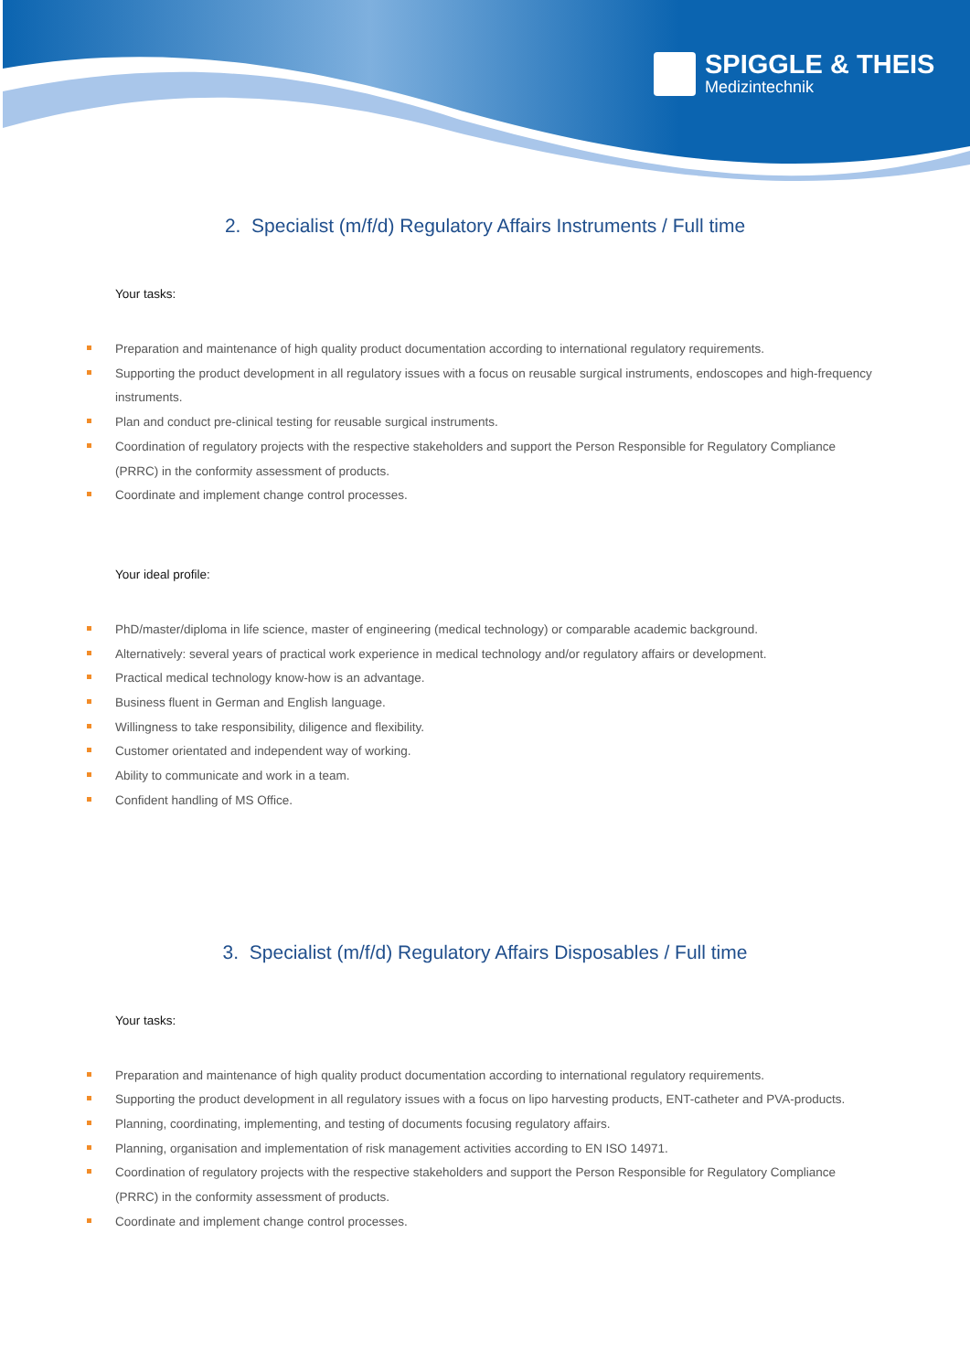SPIGGLE & THEIS
Medizintechnik
2. Specialist (m/f/d) Regulatory Affairs Instruments / Full time
Your tasks:
Preparation and maintenance of high quality product documentation according to international regulatory requirements.
Supporting the product development in all regulatory issues with a focus on reusable surgical instruments, endoscopes and high-frequency instruments.
Plan and conduct pre-clinical testing for reusable surgical instruments.
Coordination of regulatory projects with the respective stakeholders and support the Person Responsible for Regulatory Compliance (PRRC) in the conformity assessment of products.
Coordinate and implement change control processes.
Your ideal profile:
PhD/master/diploma in life science, master of engineering (medical technology) or comparable academic background.
Alternatively: several years of practical work experience in medical technology and/or regulatory affairs or development.
Practical medical technology know-how is an advantage.
Business fluent in German and English language.
Willingness to take responsibility, diligence and flexibility.
Customer orientated and independent way of working.
Ability to communicate and work in a team.
Confident handling of MS Office.
3. Specialist (m/f/d) Regulatory Affairs Disposables / Full time
Your tasks:
Preparation and maintenance of high quality product documentation according to international regulatory requirements.
Supporting the product development in all regulatory issues with a focus on lipo harvesting products, ENT-catheter and PVA-products.
Planning, coordinating, implementing, and testing of documents focusing regulatory affairs.
Planning, organisation and implementation of risk management activities according to EN ISO 14971.
Coordination of regulatory projects with the respective stakeholders and support the Person Responsible for Regulatory Compliance (PRRC) in the conformity assessment of products.
Coordinate and implement change control processes.